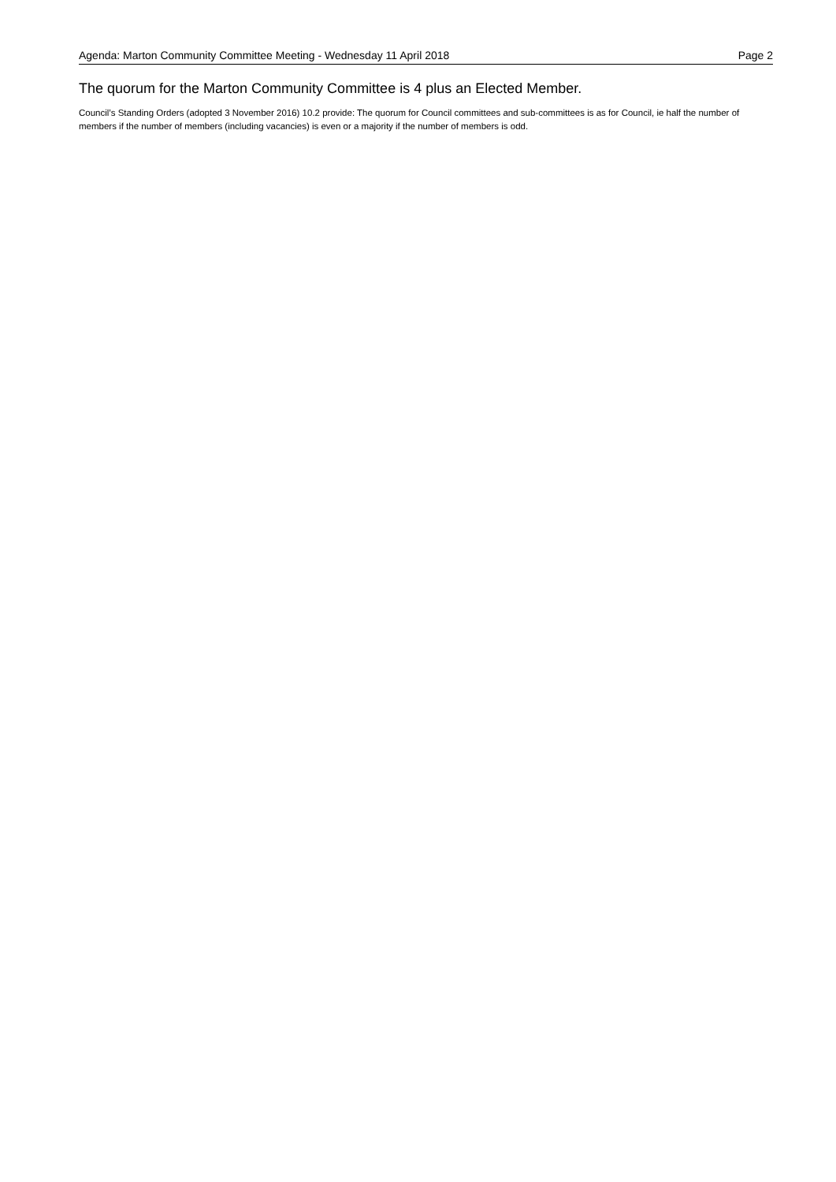Agenda: Marton Community Committee Meeting - Wednesday 11 April 2018 Page 2
The quorum for the Marton Community Committee is 4 plus an Elected Member.
Council’s Standing Orders (adopted 3 November 2016) 10.2 provide: The quorum for Council committees and sub-committees is as for Council, ie half the number of members if the number of members (including vacancies) is even or a majority if the number of members is odd.